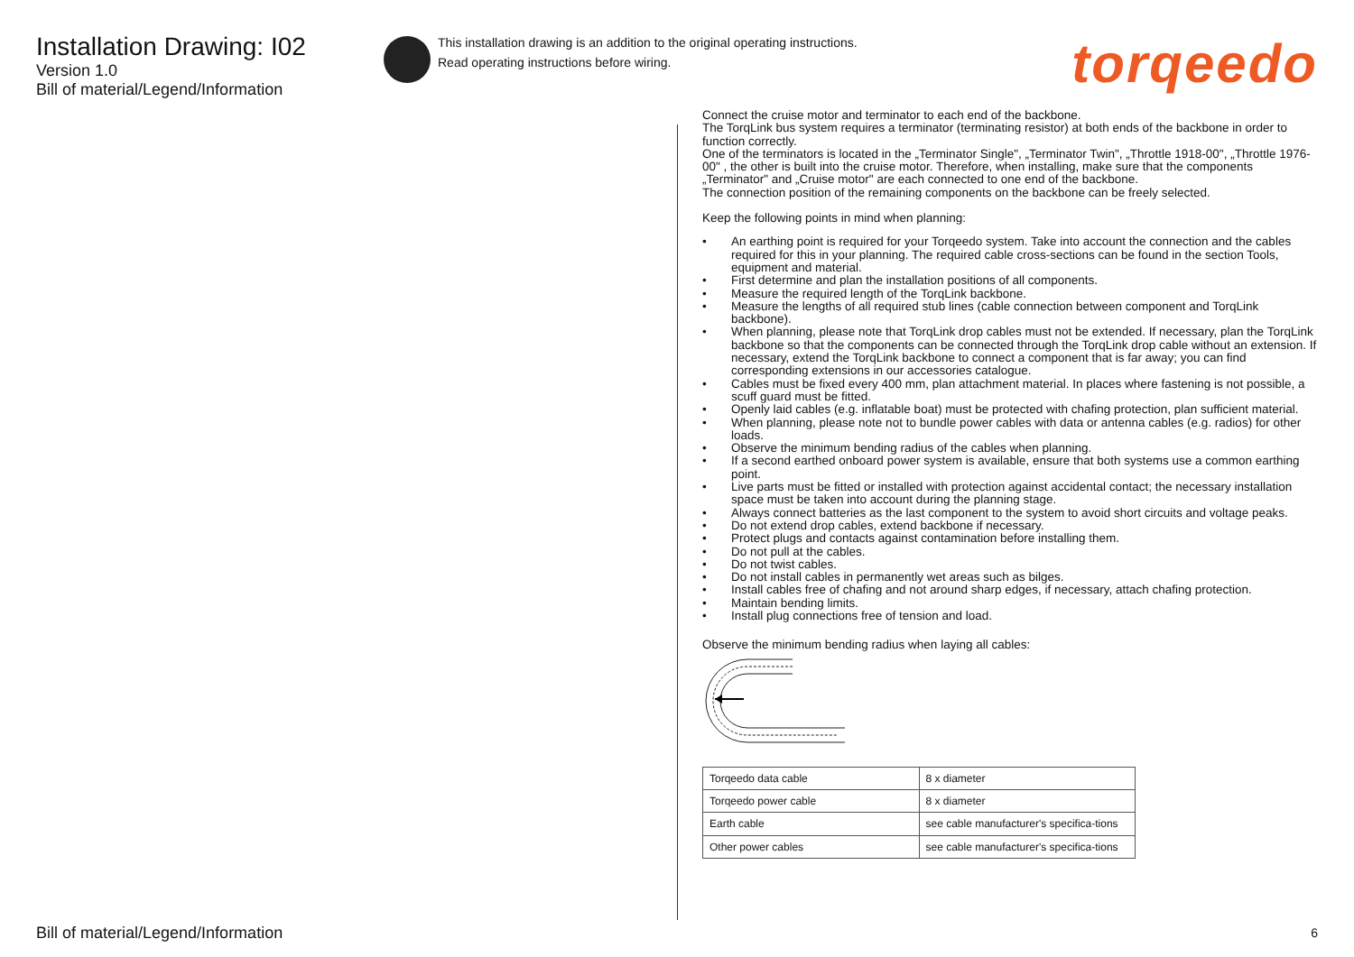Installation Drawing: I02
Version 1.0
Bill of material/Legend/Information
This installation drawing is an addition to the original operating instructions.
Read operating instructions before wiring.
torqeedo
Connect the cruise motor and terminator to each end of the backbone.
The TorqLink bus system requires a terminator (terminating resistor) at both ends of the backbone in order to function correctly.
One of the terminators is located in the „Terminator Single", „Terminator Twin", „Throttle 1918-00", „Throttle 1976-00" , the other is built into the cruise motor. Therefore, when installing, make sure that the components „Terminator" and „Cruise motor" are each connected to one end of the backbone.
The connection position of the remaining components on the backbone can be freely selected.
Keep the following points in mind when planning:
• An earthing point is required for your Torqeedo system. Take into account the connection and the cables required for this in your planning. The required cable cross-sections can be found in the section Tools, equipment and material.
• First determine and plan the installation positions of all components.
• Measure the required length of the TorqLink backbone.
• Measure the lengths of all required stub lines (cable connection between component and TorqLink backbone).
• When planning, please note that TorqLink drop cables must not be extended. If necessary, plan the TorqLink backbone so that the components can be connected through the TorqLink drop cable without an extension. If necessary, extend the TorqLink backbone to connect a component that is far away; you can find corresponding extensions in our accessories catalogue.
• Cables must be fixed every 400 mm, plan attachment material. In places where fastening is not possible, a scuff guard must be fitted.
• Openly laid cables (e.g. inflatable boat) must be protected with chafing protection, plan sufficient material.
• When planning, please note not to bundle power cables with data or antenna cables (e.g. radios) for other loads.
• Observe the minimum bending radius of the cables when planning.
• If a second earthed onboard power system is available, ensure that both systems use a common earthing point.
• Live parts must be fitted or installed with protection against accidental contact; the necessary installation space must be taken into account during the planning stage.
• Always connect batteries as the last component to the system to avoid short circuits and voltage peaks.
• Do not extend drop cables, extend backbone if necessary.
• Protect plugs and contacts against contamination before installing them.
• Do not pull at the cables.
• Do not twist cables.
• Do not install cables in permanently wet areas such as bilges.
• Install cables free of chafing and not around sharp edges, if necessary, attach chafing protection.
• Maintain bending limits.
• Install plug connections free of tension and load.
Observe the minimum bending radius when laying all cables:
| Torqeedo data cable | 8 x diameter |
| Torqeedo power cable | 8 x diameter |
| Earth cable | see cable manufacturer's specifica-tions |
| Other power cables | see cable manufacturer's specifica-tions |
Bill of material/Legend/Information
6